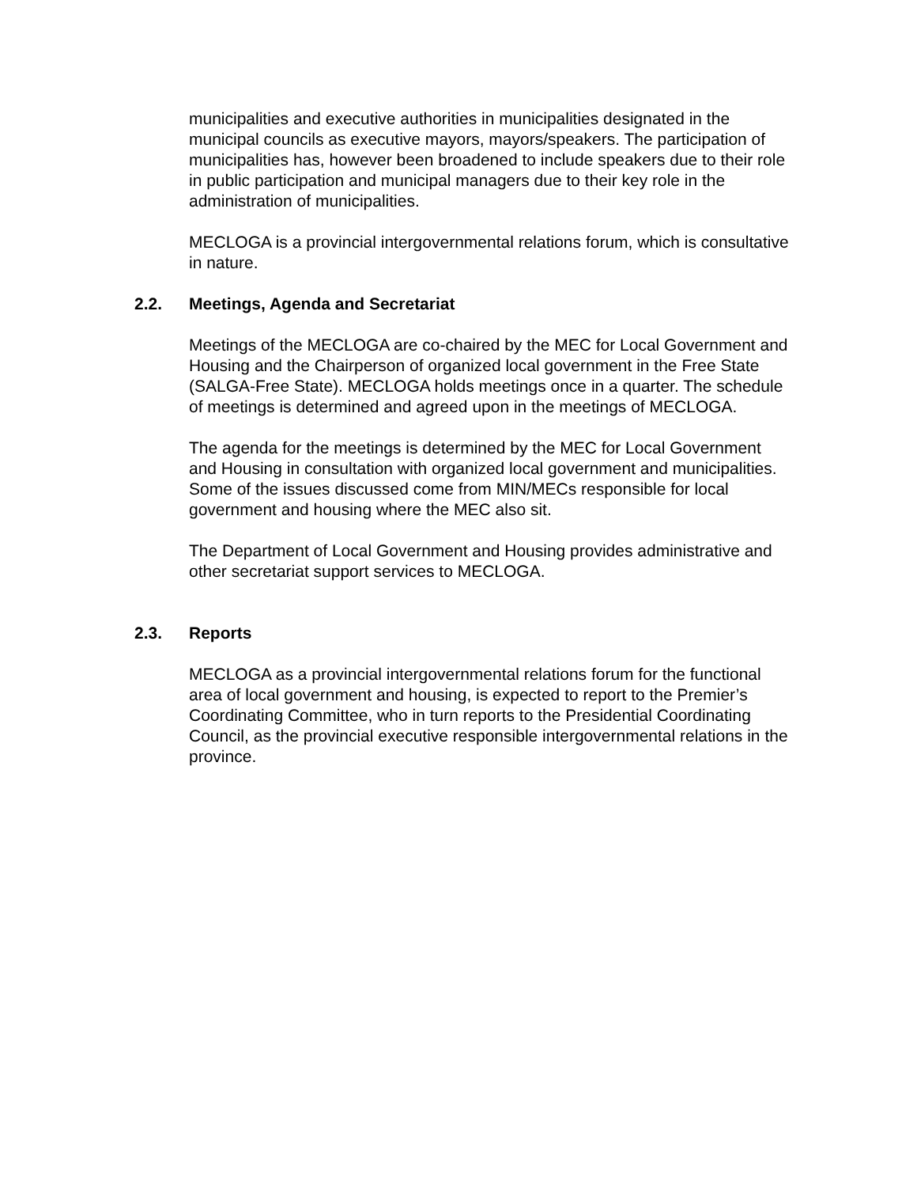municipalities and executive authorities in municipalities designated in the municipal councils as executive mayors, mayors/speakers. The participation of municipalities has, however been broadened to include speakers due to their role in public participation and municipal managers due to their key role in the administration of municipalities.
MECLOGA is a provincial intergovernmental relations forum, which is consultative in nature.
2.2. Meetings, Agenda and Secretariat
Meetings of the MECLOGA are co-chaired by the MEC for Local Government and Housing and the Chairperson of organized local government in the Free State (SALGA-Free State). MECLOGA holds meetings once in a quarter. The schedule of meetings is determined and agreed upon in the meetings of MECLOGA.
The agenda for the meetings is determined by the MEC for Local Government and Housing in consultation with organized local government and municipalities. Some of the issues discussed come from MIN/MECs responsible for local government and housing where the MEC also sit.
The Department of Local Government and Housing provides administrative and other secretariat support services to MECLOGA.
2.3. Reports
MECLOGA as a provincial intergovernmental relations forum for the functional area of local government and housing, is expected to report to the Premier’s Coordinating Committee, who in turn reports to the Presidential Coordinating Council, as the provincial executive responsible intergovernmental relations in the province.